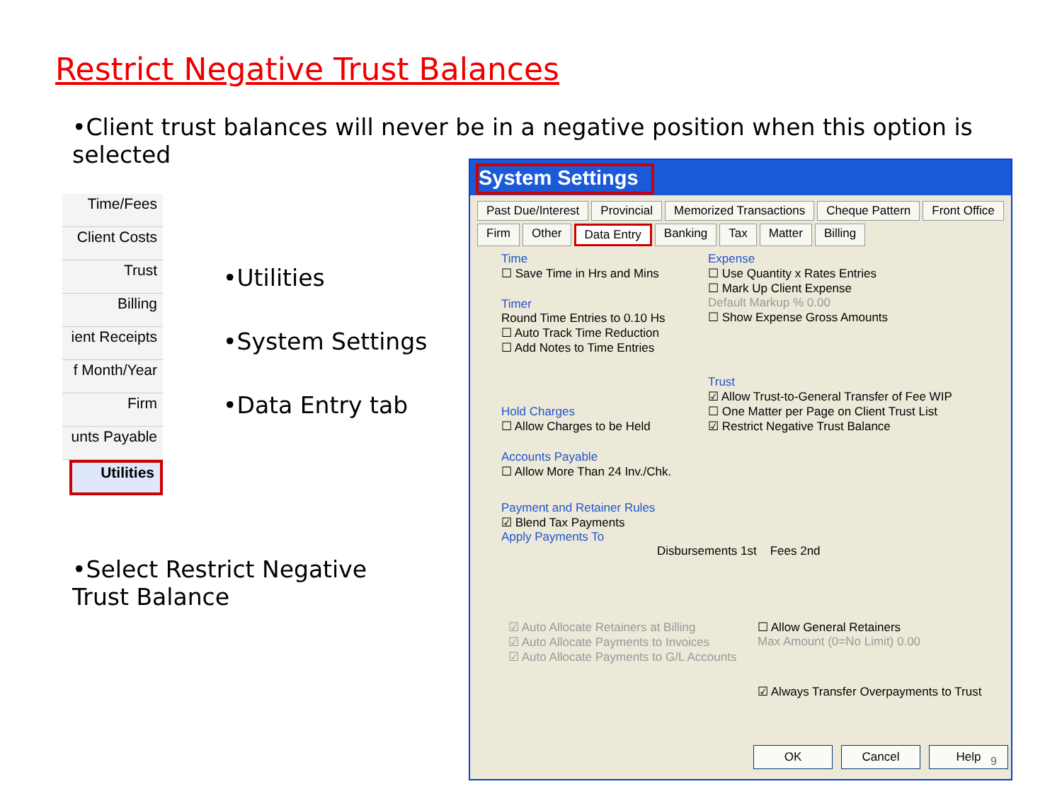Restrict Negative Trust Balances
•Client trust balances will never be in a negative position when this option is selected
Time/Fees
Client Costs
Trust
Billing
ient Receipts
f Month/Year
Firm
unts Payable
Utilities
•Utilities
•System Settings
•Data Entry tab
•Select Restrict Negative Trust Balance
System Settings
Past Due/Interest
Provincial
Memorized Transactions
Cheque Pattern
Front Office
Firm
Other
Data Entry
Banking
Tax
Matter
Billing
Time
☐ Save Time in Hrs and Mins
Timer
Round Time Entries to 0.10 Hs
☐ Auto Track Time Reduction
☐ Add Notes to Time Entries
Hold Charges
☐ Allow Charges to be Held
Accounts Payable
☐ Allow More Than 24 Inv./Chk.
Expense
☐ Use Quantity x Rates Entries
☐ Mark Up Client Expense
Default Markup % 0.00
☐ Show Expense Gross Amounts
Trust
☑ Allow Trust-to-General Transfer of Fee WIP
☐ One Matter per Page on Client Trust List
☑ Restrict Negative Trust Balance
Payment and Retainer Rules
☑ Blend Tax Payments
Apply Payments To
Disbursements 1st Fees 2nd
☑ Auto Allocate Retainers at Billing
☑ Auto Allocate Payments to Invoices
☑ Auto Allocate Payments to G/L Accounts
☐ Allow General Retainers
Max Amount (0=No Limit) 0.00
☑ Always Transfer Overpayments to Trust
OK Cancel Help
9